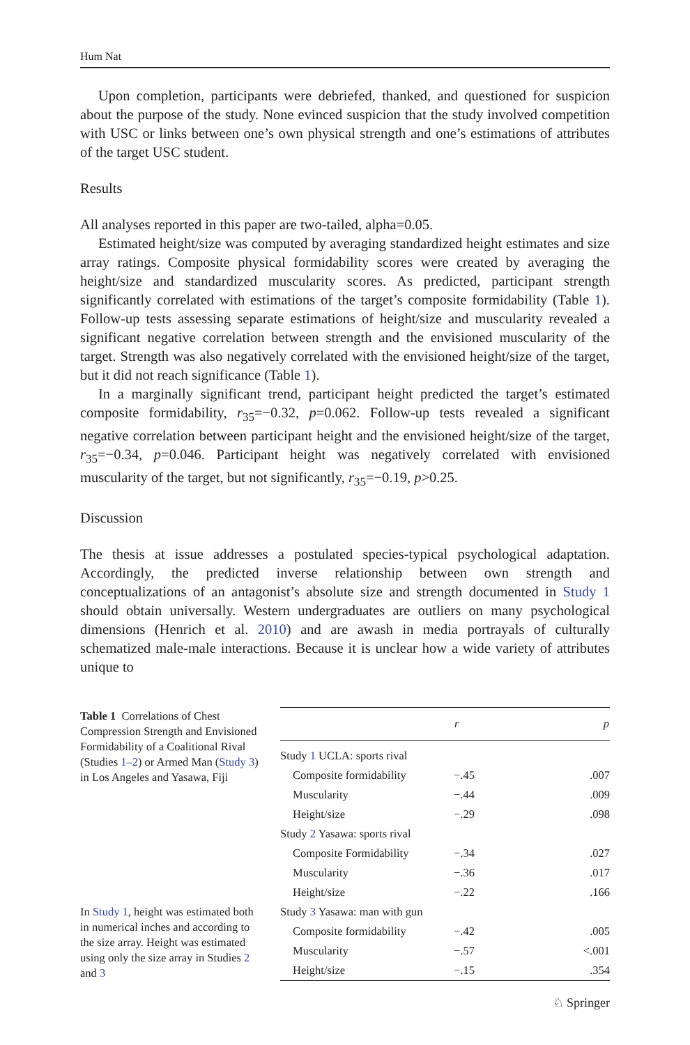Hum Nat
Upon completion, participants were debriefed, thanked, and questioned for suspicion about the purpose of the study. None evinced suspicion that the study involved competition with USC or links between one’s own physical strength and one’s estimations of attributes of the target USC student.
Results
All analyses reported in this paper are two-tailed, alpha=0.05.
Estimated height/size was computed by averaging standardized height estimates and size array ratings. Composite physical formidability scores were created by averaging the height/size and standardized muscularity scores. As predicted, participant strength significantly correlated with estimations of the target’s composite formidability (Table 1). Follow-up tests assessing separate estimations of height/size and muscularity revealed a significant negative correlation between strength and the envisioned muscularity of the target. Strength was also negatively correlated with the envisioned height/size of the target, but it did not reach significance (Table 1).
In a marginally significant trend, participant height predicted the target’s estimated composite formidability, r<sub>35</sub>=−0.32, p=0.062. Follow-up tests revealed a significant negative correlation between participant height and the envisioned height/size of the target, r<sub>35</sub>=−0.34, p=0.046. Participant height was negatively correlated with envisioned muscularity of the target, but not significantly, r<sub>35</sub>=−0.19, p>0.25.
Discussion
The thesis at issue addresses a postulated species-typical psychological adaptation. Accordingly, the predicted inverse relationship between own strength and conceptualizations of an antagonist’s absolute size and strength documented in Study 1 should obtain universally. Western undergraduates are outliers on many psychological dimensions (Henrich et al. 2010) and are awash in media portrayals of culturally schematized male-male interactions. Because it is unclear how a wide variety of attributes unique to
Table 1 Correlations of Chest Compression Strength and Envisioned Formidability of a Coalitional Rival (Studies 1–2) or Armed Man (Study 3) in Los Angeles and Yasawa, Fiji
In Study 1, height was estimated both in numerical inches and according to the size array. Height was estimated using only the size array in Studies 2 and 3
| | r | p |
| --- | --- | --- |
| Study 1 UCLA: sports rival | | |
| Composite formidability | −.45 | .007 |
| Muscularity | −.44 | .009 |
| Height/size | −.29 | .098 |
| Study 2 Yasawa: sports rival | | |
| Composite Formidability | −.34 | .027 |
| Muscularity | −.36 | .017 |
| Height/size | −.22 | .166 |
| Study 3 Yasawa: man with gun | | |
| Composite formidability | −.42 | .005 |
| Muscularity | −.57 | <.001 |
| Height/size | −.15 | .354 |
♘ Springer